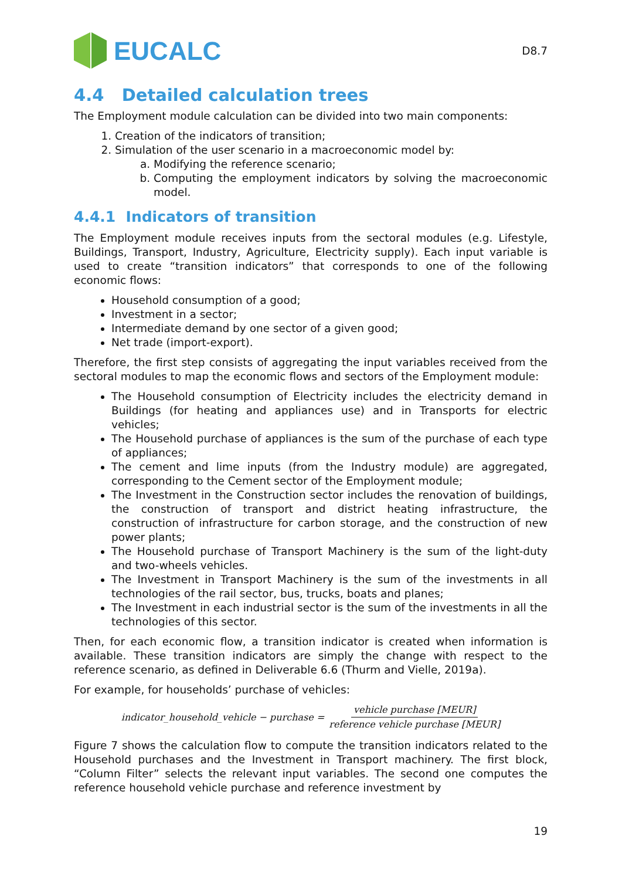EUCALC
D8.7
4.4 Detailed calculation trees
The Employment module calculation can be divided into two main components:
1. Creation of the indicators of transition;
2. Simulation of the user scenario in a macroeconomic model by:
a. Modifying the reference scenario;
b. Computing the employment indicators by solving the macroeconomic model.
4.4.1 Indicators of transition
The Employment module receives inputs from the sectoral modules (e.g. Lifestyle, Buildings, Transport, Industry, Agriculture, Electricity supply). Each input variable is used to create “transition indicators” that corresponds to one of the following economic flows:
Household consumption of a good;
Investment in a sector;
Intermediate demand by one sector of a given good;
Net trade (import-export).
Therefore, the first step consists of aggregating the input variables received from the sectoral modules to map the economic flows and sectors of the Employment module:
The Household consumption of Electricity includes the electricity demand in Buildings (for heating and appliances use) and in Transports for electric vehicles;
The Household purchase of appliances is the sum of the purchase of each type of appliances;
The cement and lime inputs (from the Industry module) are aggregated, corresponding to the Cement sector of the Employment module;
The Investment in the Construction sector includes the renovation of buildings, the construction of transport and district heating infrastructure, the construction of infrastructure for carbon storage, and the construction of new power plants;
The Household purchase of Transport Machinery is the sum of the light-duty and two-wheels vehicles.
The Investment in Transport Machinery is the sum of the investments in all technologies of the rail sector, bus, trucks, boats and planes;
The Investment in each industrial sector is the sum of the investments in all the technologies of this sector.
Then, for each economic flow, a transition indicator is created when information is available. These transition indicators are simply the change with respect to the reference scenario, as defined in Deliverable 6.6 (Thurm and Vielle, 2019a).
For example, for households’ purchase of vehicles:
indicator_household_vehicle − purchase = vehicle purchase [MEUR] reference vehicle purchase [MEUR]
Figure 7 shows the calculation flow to compute the transition indicators related to the Household purchases and the Investment in Transport machinery. The first block, “Column Filter” selects the relevant input variables. The second one computes the reference household vehicle purchase and reference investment by
19